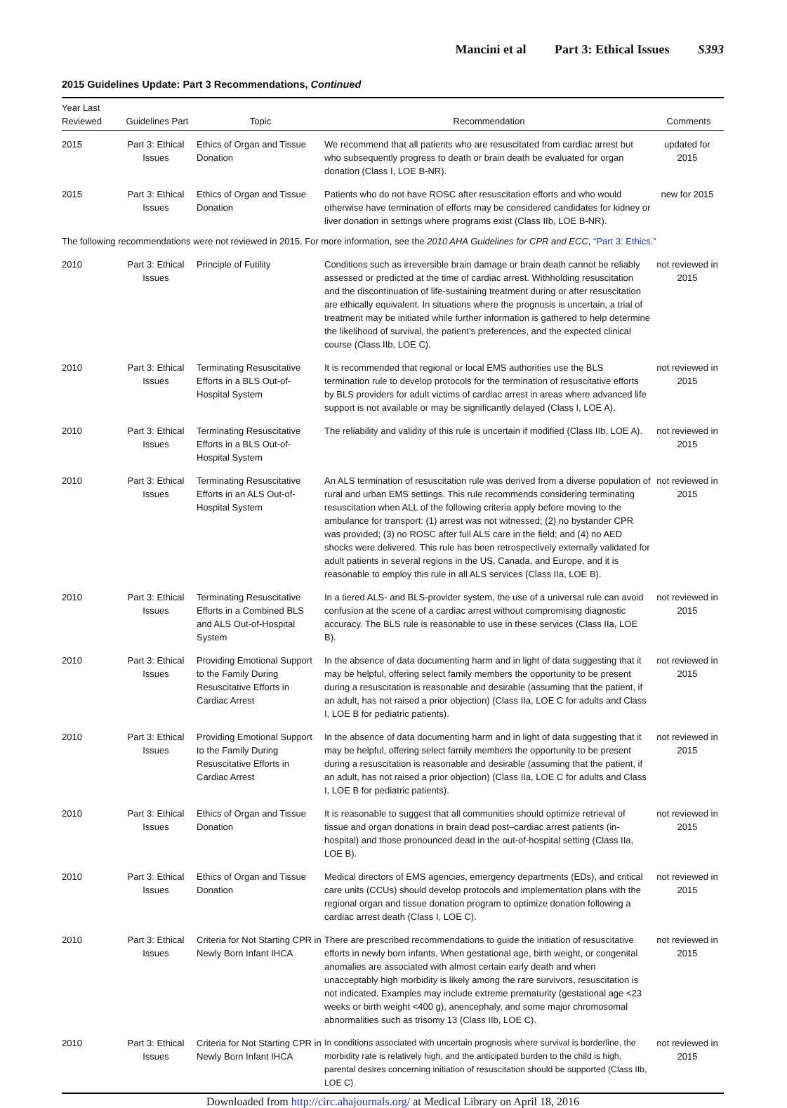Mancini et al Part 3: Ethical Issues S393
2015 Guidelines Update: Part 3 Recommendations, Continued
| Year Last Reviewed | Guidelines Part | Topic | Recommendation | Comments |
| --- | --- | --- | --- | --- |
| 2015 | Part 3: Ethical Issues | Ethics of Organ and Tissue Donation | We recommend that all patients who are resuscitated from cardiac arrest but who subsequently progress to death or brain death be evaluated for organ donation (Class I, LOE B-NR). | updated for 2015 |
| 2015 | Part 3: Ethical Issues | Ethics of Organ and Tissue Donation | Patients who do not have ROSC after resuscitation efforts and who would otherwise have termination of efforts may be considered candidates for kidney or liver donation in settings where programs exist (Class IIb, LOE B-NR). | new for 2015 |
| The following recommendations were not reviewed in 2015. For more information, see the 2010 AHA Guidelines for CPR and ECC , “Part 3: Ethics.” | | | | |
| 2010 | Part 3: Ethical Issues | Principle of Futility | Conditions such as irreversible brain damage or brain death cannot be reliably assessed or predicted at the time of cardiac arrest. Withholding resuscitation and the discontinuation of life-sustaining treatment during or after resuscitation are ethically equivalent. In situations where the prognosis is uncertain, a trial of treatment may be initiated while further information is gathered to help determine the likelihood of survival, the patient’s preferences, and the expected clinical course (Class IIb, LOE C). | not reviewed in 2015 |
| 2010 | Part 3: Ethical Issues | Terminating Resuscitative Efforts in a BLS Out-of-Hospital System | It is recommended that regional or local EMS authorities use the BLS termination rule to develop protocols for the termination of resuscitative efforts by BLS providers for adult victims of cardiac arrest in areas where advanced life support is not available or may be significantly delayed (Class I, LOE A). | not reviewed in 2015 |
| 2010 | Part 3: Ethical Issues | Terminating Resuscitative Efforts in a BLS Out-of-Hospital System | The reliability and validity of this rule is uncertain if modified (Class IIb, LOE A). | not reviewed in 2015 |
| 2010 | Part 3: Ethical Issues | Terminating Resuscitative Efforts in an ALS Out-of-Hospital System | An ALS termination of resuscitation rule was derived from a diverse population of rural and urban EMS settings. This rule recommends considering terminating resuscitation when ALL of the following criteria apply before moving to the ambulance for transport: (1) arrest was not witnessed; (2) no bystander CPR was provided; (3) no ROSC after full ALS care in the field; and (4) no AED shocks were delivered. This rule has been retrospectively externally validated for adult patients in several regions in the US, Canada, and Europe, and it is reasonable to employ this rule in all ALS services (Class IIa, LOE B). | not reviewed in 2015 |
| 2010 | Part 3: Ethical Issues | Terminating Resuscitative Efforts in a Combined BLS and ALS Out-of-Hospital System | In a tiered ALS- and BLS-provider system, the use of a universal rule can avoid confusion at the scene of a cardiac arrest without compromising diagnostic accuracy. The BLS rule is reasonable to use in these services (Class IIa, LOE B). | not reviewed in 2015 |
| 2010 | Part 3: Ethical Issues | Providing Emotional Support to the Family During Resuscitative Efforts in Cardiac Arrest | In the absence of data documenting harm and in light of data suggesting that it may be helpful, offering select family members the opportunity to be present during a resuscitation is reasonable and desirable (assuming that the patient, if an adult, has not raised a prior objection) (Class IIa, LOE C for adults and Class I, LOE B for pediatric patients). | not reviewed in 2015 |
| 2010 | Part 3: Ethical Issues | Providing Emotional Support to the Family During Resuscitative Efforts in Cardiac Arrest | In the absence of data documenting harm and in light of data suggesting that it may be helpful, offering select family members the opportunity to be present during a resuscitation is reasonable and desirable (assuming that the patient, if an adult, has not raised a prior objection) (Class IIa, LOE C for adults and Class I, LOE B for pediatric patients). | not reviewed in 2015 |
| 2010 | Part 3: Ethical Issues | Ethics of Organ and Tissue Donation | It is reasonable to suggest that all communities should optimize retrieval of tissue and organ donations in brain dead post–cardiac arrest patients (in-hospital) and those pronounced dead in the out-of-hospital setting (Class IIa, LOE B). | not reviewed in 2015 |
| 2010 | Part 3: Ethical Issues | Ethics of Organ and Tissue Donation | Medical directors of EMS agencies, emergency departments (EDs), and critical care units (CCUs) should develop protocols and implementation plans with the regional organ and tissue donation program to optimize donation following a cardiac arrest death (Class I, LOE C). | not reviewed in 2015 |
| 2010 | Part 3: Ethical Issues | Criteria for Not Starting CPR in Newly Born Infant IHCA | There are prescribed recommendations to guide the initiation of resuscitative efforts in newly born infants. When gestational age, birth weight, or congenital anomalies are associated with almost certain early death and when unacceptably high morbidity is likely among the rare survivors, resuscitation is not indicated. Examples may include extreme prematurity (gestational age <23 weeks or birth weight <400 g), anencephaly, and some major chromosomal abnormalities such as trisomy 13 (Class IIb, LOE C). | not reviewed in 2015 |
| 2010 | Part 3: Ethical Issues | Criteria for Not Starting CPR in Newly Born Infant IHCA | In conditions associated with uncertain prognosis where survival is borderline, the morbidity rate is relatively high, and the anticipated burden to the child is high, parental desires concerning initiation of resuscitation should be supported (Class IIb, LOE C). | not reviewed in 2015 |
Downloaded from http://circ.ahajournals.org/ at Medical Library on April 18, 2016